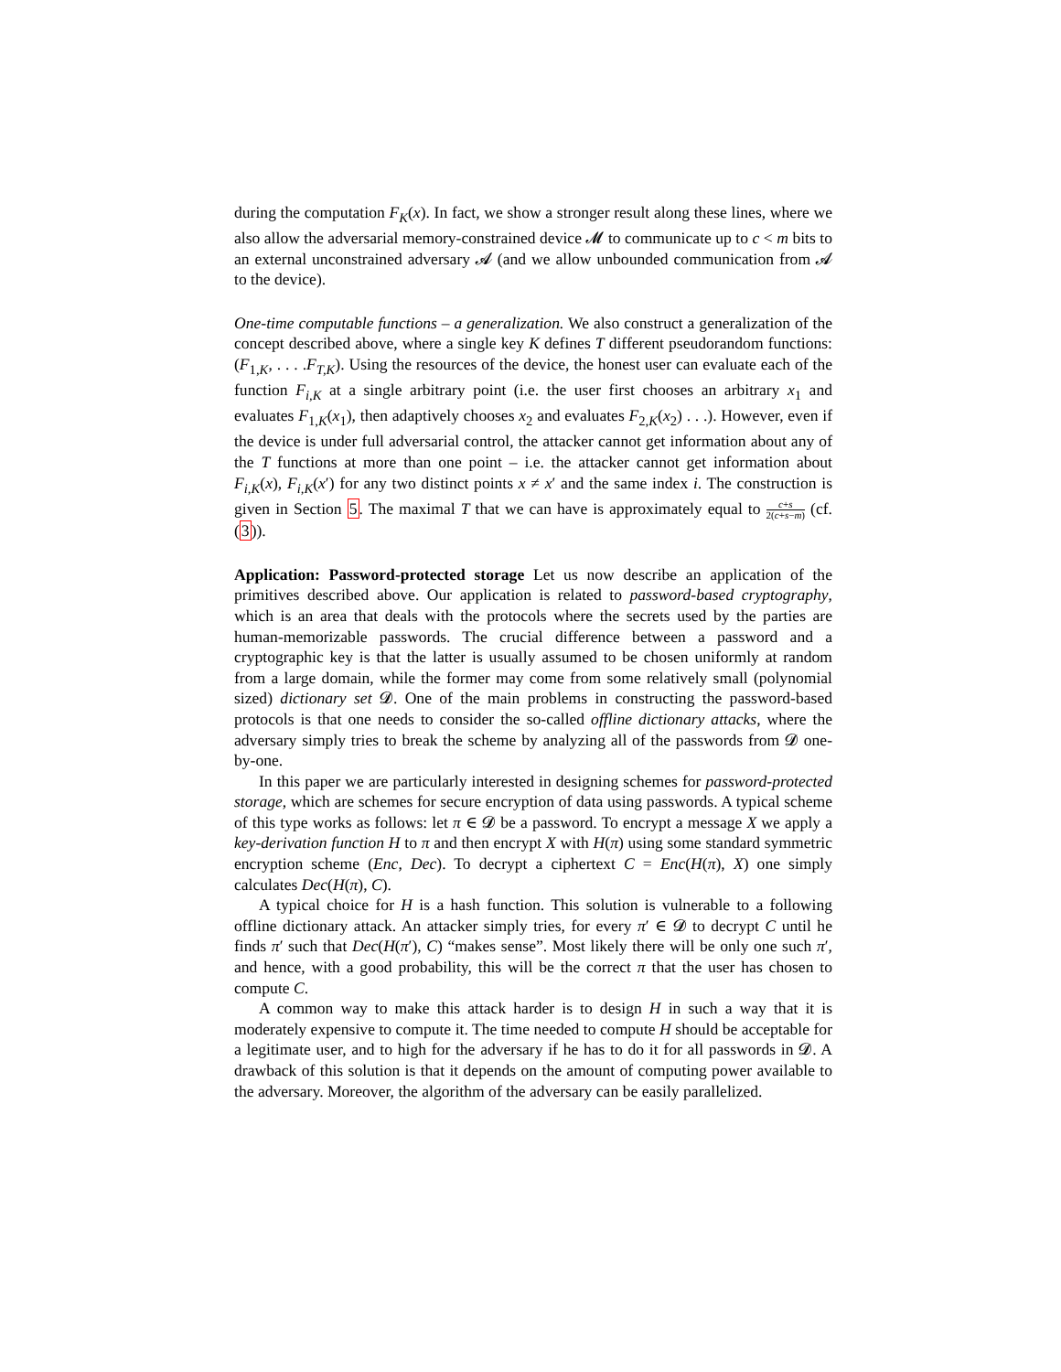during the computation F<sub>K</sub>(x). In fact, we show a stronger result along these lines, where we also allow the adversarial memory-constrained device 𝓜 to communicate up to c < m bits to an external unconstrained adversary 𝓐 (and we allow unbounded communication from 𝓐 to the device).
One-time computable functions – a generalization. We also construct a generalization of the concept described above, where a single key K defines T different pseudorandom functions: (F<sub>1,K</sub>, . . . .F<sub>T,K</sub>). Using the resources of the device, the honest user can evaluate each of the function F<sub>i,K</sub> at a single arbitrary point (i.e. the user first chooses an arbitrary x<sub>1</sub> and evaluates F<sub>1,K</sub>(x<sub>1</sub>), then adaptively chooses x<sub>2</sub> and evaluates F<sub>2,K</sub>(x<sub>2</sub>) . . .). However, even if the device is under full adversarial control, the attacker cannot get information about any of the T functions at more than one point – i.e. the attacker cannot get information about F<sub>i,K</sub>(x), F<sub>i,K</sub>(x′) for any two distinct points x ≠ x′ and the same index i. The construction is given in Section 5. The maximal T that we can have is approximately equal to c+s 2(c+s−m) (cf. (3)).
Application: Password-protected storage Let us now describe an application of the primitives described above. Our application is related to password-based cryptography, which is an area that deals with the protocols where the secrets used by the parties are human-memorizable passwords. The crucial difference between a password and a cryptographic key is that the latter is usually assumed to be chosen uniformly at random from a large domain, while the former may come from some relatively small (polynomial sized) dictionary set 𝓓. One of the main problems in constructing the password-based protocols is that one needs to consider the so-called offline dictionary attacks, where the adversary simply tries to break the scheme by analyzing all of the passwords from 𝓓 one-by-one.
In this paper we are particularly interested in designing schemes for password-protected storage, which are schemes for secure encryption of data using passwords. A typical scheme of this type works as follows: let π ∈ 𝓓 be a password. To encrypt a message X we apply a key-derivation function H to π and then encrypt X with H(π) using some standard symmetric encryption scheme (Enc, Dec). To decrypt a ciphertext C = Enc(H(π), X) one simply calculates Dec(H(π), C).
A typical choice for H is a hash function. This solution is vulnerable to a following offline dictionary attack. An attacker simply tries, for every π′ ∈ 𝓓 to decrypt C until he finds π′ such that Dec(H(π′), C) “makes sense”. Most likely there will be only one such π′, and hence, with a good probability, this will be the correct π that the user has chosen to compute C.
A common way to make this attack harder is to design H in such a way that it is moderately expensive to compute it. The time needed to compute H should be acceptable for a legitimate user, and to high for the adversary if he has to do it for all passwords in 𝓓. A drawback of this solution is that it depends on the amount of computing power available to the adversary. Moreover, the algorithm of the adversary can be easily parallelized.